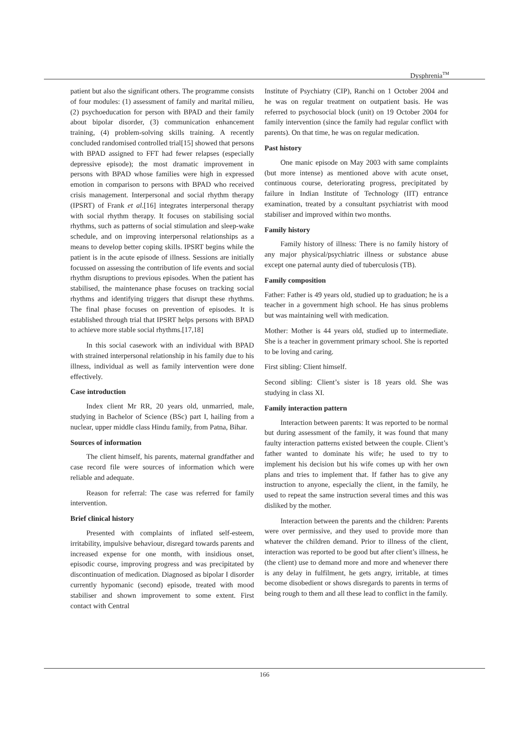Dysphrenia<sup>TM</sup>
patient but also the significant others. The programme consists of four modules: (1) assessment of family and marital milieu, (2) psychoeducation for person with BPAD and their family about bipolar disorder, (3) communication enhancement training, (4) problem-solving skills training. A recently concluded randomised controlled trial[15] showed that persons with BPAD assigned to FFT had fewer relapses (especially depressive episode); the most dramatic improvement in persons with BPAD whose families were high in expressed emotion in comparison to persons with BPAD who received crisis management. Interpersonal and social rhythm therapy (IPSRT) of Frank et al.[16] integrates interpersonal therapy with social rhythm therapy. It focuses on stabilising social rhythms, such as patterns of social stimulation and sleep-wake schedule, and on improving interpersonal relationships as a means to develop better coping skills. IPSRT begins while the patient is in the acute episode of illness. Sessions are initially focussed on assessing the contribution of life events and social rhythm disruptions to previous episodes. When the patient has stabilised, the maintenance phase focuses on tracking social rhythms and identifying triggers that disrupt these rhythms. The final phase focuses on prevention of episodes. It is established through trial that IPSRT helps persons with BPAD to achieve more stable social rhythms.[17,18]
In this social casework with an individual with BPAD with strained interpersonal relationship in his family due to his illness, individual as well as family intervention were done effectively.
Case introduction
Index client Mr RR, 20 years old, unmarried, male, studying in Bachelor of Science (BSc) part I, hailing from a nuclear, upper middle class Hindu family, from Patna, Bihar.
Sources of information
The client himself, his parents, maternal grandfather and case record file were sources of information which were reliable and adequate.
Reason for referral: The case was referred for family intervention.
Brief clinical history
Presented with complaints of inflated self-esteem, irritability, impulsive behaviour, disregard towards parents and increased expense for one month, with insidious onset, episodic course, improving progress and was precipitated by discontinuation of medication. Diagnosed as bipolar I disorder currently hypomanic (second) episode, treated with mood stabiliser and shown improvement to some extent. First contact with Central
Institute of Psychiatry (CIP), Ranchi on 1 October 2004 and he was on regular treatment on outpatient basis. He was referred to psychosocial block (unit) on 19 October 2004 for family intervention (since the family had regular conflict with parents). On that time, he was on regular medication.
Past history
One manic episode on May 2003 with same complaints (but more intense) as mentioned above with acute onset, continuous course, deteriorating progress, precipitated by failure in Indian Institute of Technology (IIT) entrance examination, treated by a consultant psychiatrist with mood stabiliser and improved within two months.
Family history
Family history of illness: There is no family history of any major physical/psychiatric illness or substance abuse except one paternal aunty died of tuberculosis (TB).
Family composition
Father: Father is 49 years old, studied up to graduation; he is a teacher in a government high school. He has sinus problems but was maintaining well with medication.
Mother: Mother is 44 years old, studied up to intermediate. She is a teacher in government primary school. She is reported to be loving and caring.
First sibling: Client himself.
Second sibling: Client’s sister is 18 years old. She was studying in class XI.
Family interaction pattern
Interaction between parents: It was reported to be normal but during assessment of the family, it was found that many faulty interaction patterns existed between the couple. Client’s father wanted to dominate his wife; he used to try to implement his decision but his wife comes up with her own plans and tries to implement that. If father has to give any instruction to anyone, especially the client, in the family, he used to repeat the same instruction several times and this was disliked by the mother.
Interaction between the parents and the children: Parents were over permissive, and they used to provide more than whatever the children demand. Prior to illness of the client, interaction was reported to be good but after client’s illness, he (the client) use to demand more and more and whenever there is any delay in fulfilment, he gets angry, irritable, at times become disobedient or shows disregards to parents in terms of being rough to them and all these lead to conflict in the family.
166